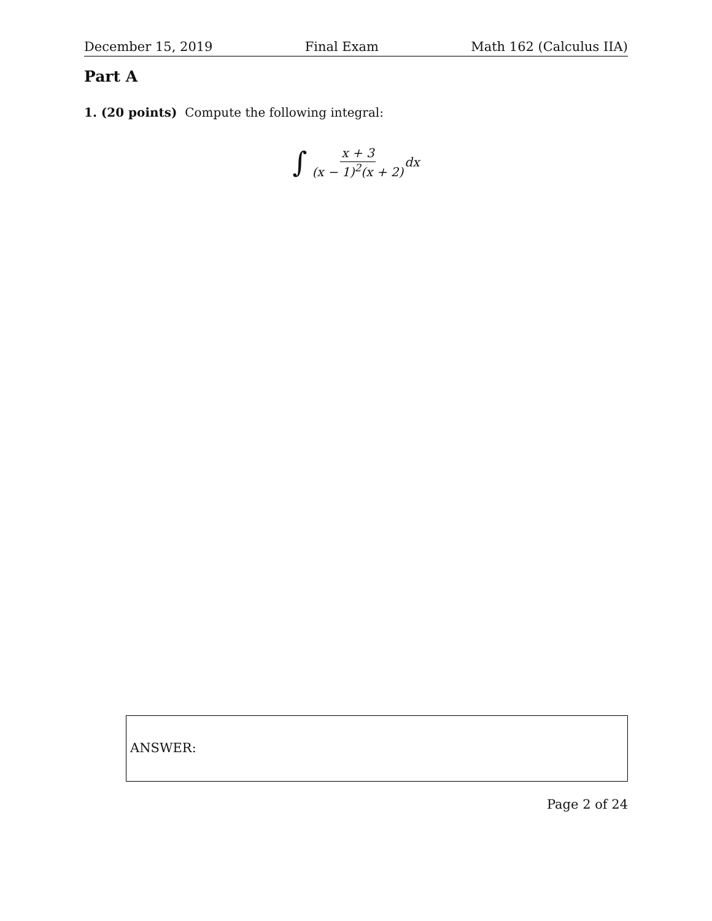December 15, 2019 Final Exam Math 162 (Calculus IIA)
Part A
1. (20 points) Compute the following integral:
∫ x + 3 (x − 1)<sup>2</sup>(x + 2) dx
ANSWER:
Page 2 of 24